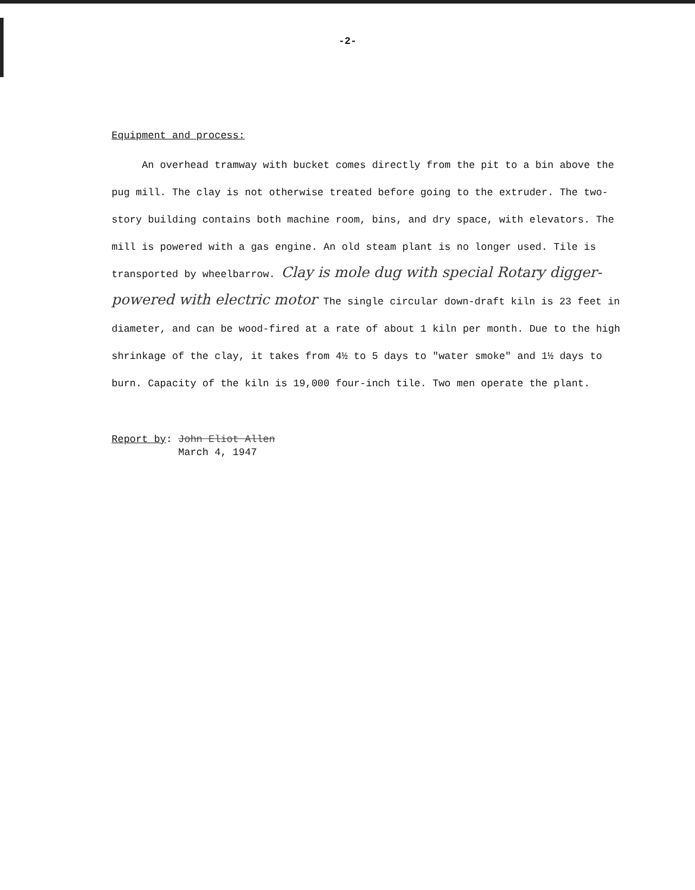-2-
Equipment and process:
An overhead tramway with bucket comes directly from the pit to a bin above the pug mill. The clay is not otherwise treated before going to the extruder. The two-story building contains both machine room, bins, and dry space, with elevators. The mill is powered with a gas engine. An old steam plant is no longer used. Tile is transported by wheelbarrow. Clay is mole dug with special Rotary digger-powered with electric motor The single circular down-draft kiln is 23 feet in diameter, and can be wood-fired at a rate of about 1 kiln per month. Due to the high shrinkage of the clay, it takes from 4½ to 5 days to "water smoke" and 1½ days to burn. Capacity of the kiln is 19,000 four-inch tile. Two men operate the plant.
Report by: John Eliot Allen
March 4, 1947